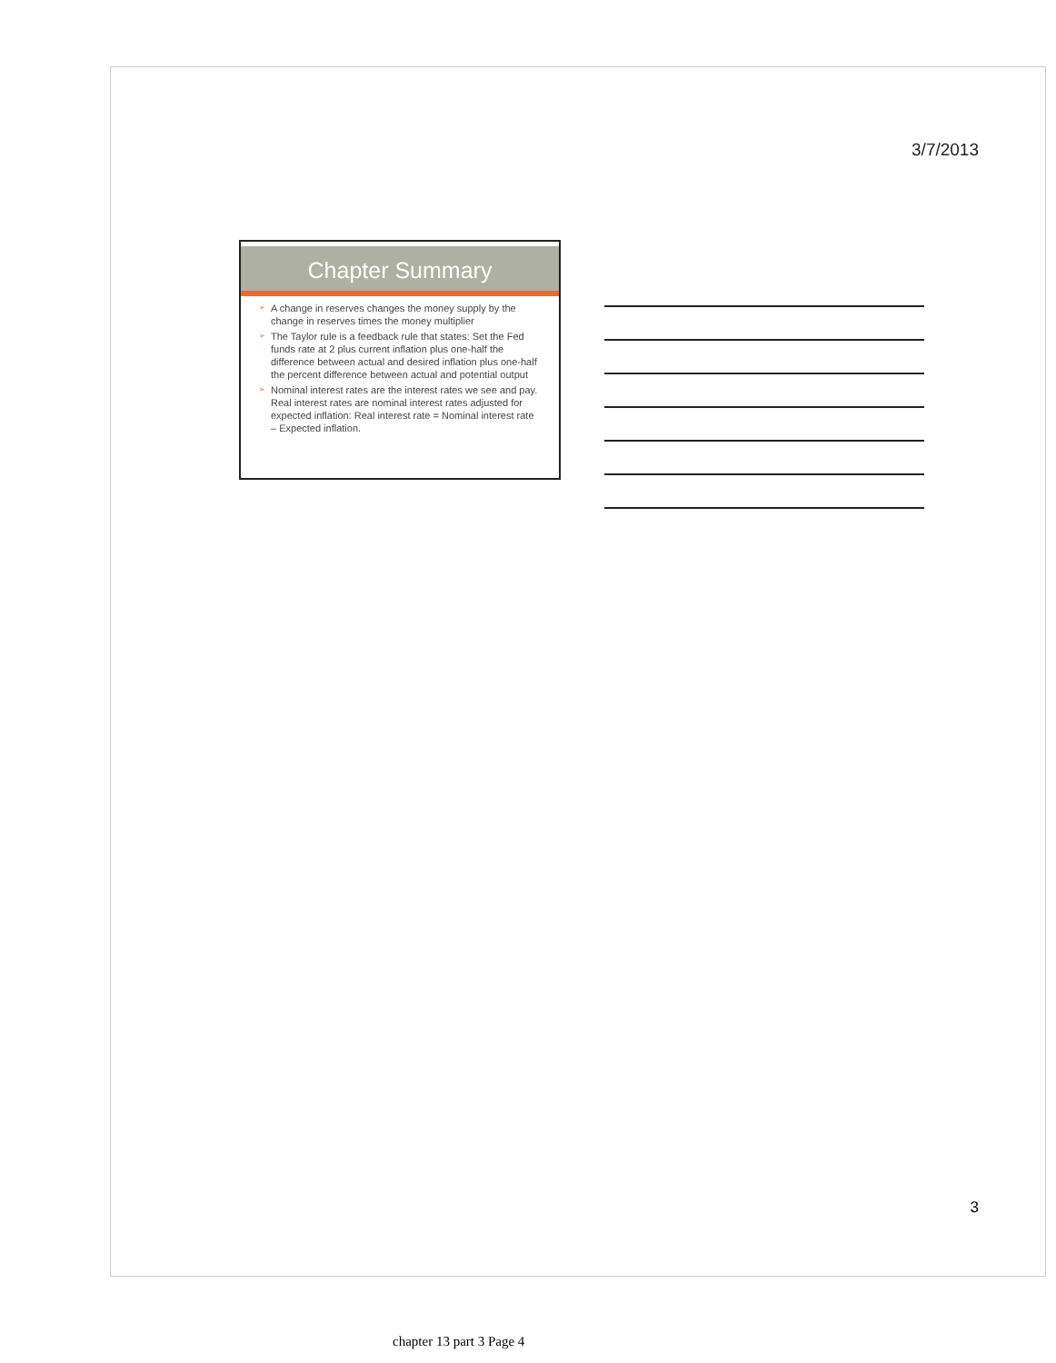3/7/2013
Chapter Summary
➢ A change in reserves changes the money supply by the change in reserves times the money multiplier
➢ The Taylor rule is a feedback rule that states: Set the Fed funds rate at 2 plus current inflation plus one-half the difference between actual and desired inflation plus one-half the percent difference between actual and potential output
➢ Nominal interest rates are the interest rates we see and pay. Real interest rates are nominal interest rates adjusted for expected inflation: Real interest rate = Nominal interest rate – Expected inflation.
3
chapter 13 part 3 Page 4